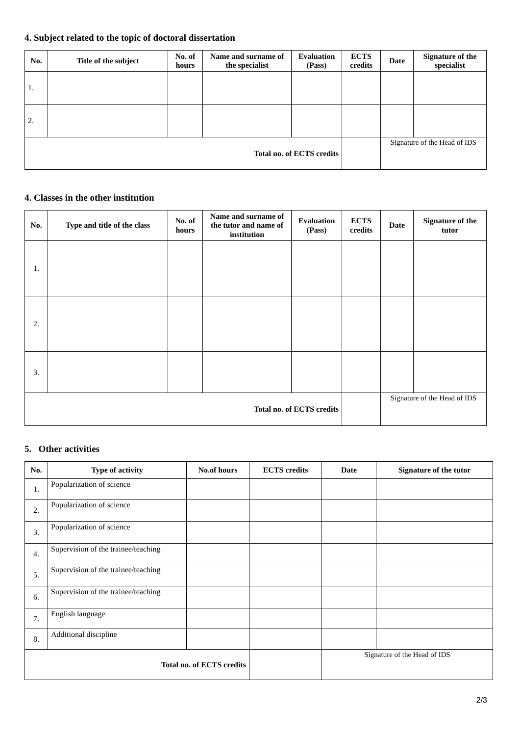4. Subject related to the topic of doctoral dissertation
| No. | Title of the subject | No. of hours | Name and surname of the specialist | Evaluation (Pass) | ECTS credits | Date | Signature of the specialist |
| --- | --- | --- | --- | --- | --- | --- | --- |
| 1. | | | | | | | |
| 2. | | | | | | | |
| Total no. of ECTS credits | | | | | | Signature of the Head of IDS | |
4. Classes in the other institution
| No. | Type and title of the class | No. of hours | Name and surname of the tutor and name of institution | Evaluation (Pass) | ECTS credits | Date | Signature of the tutor |
| --- | --- | --- | --- | --- | --- | --- | --- |
| 1. | | | | | | | |
| 2. | | | | | | | |
| 3. | | | | | | | |
| Total no. of ECTS credits | | | | | | Signature of the Head of IDS | |
5. Other activities
| No. | Type of activity | No.of hours | ECTS credits | Date | Signature of the tutor |
| --- | --- | --- | --- | --- | --- |
| 1. | Popularization of science | | | | |
| 2. | Popularization of science | | | | |
| 3. | Popularization of science | | | | |
| 4. | Supervision of the trainee/teaching | | | | |
| 5. | Supervision of the trainee/teaching | | | | |
| 6. | Supervision of the trainee/teaching | | | | |
| 7. | English language | | | | |
| 8. | Additional discipline | | | | |
| Total no. of ECTS credits | | | | Signature of the Head of IDS | |
2/3